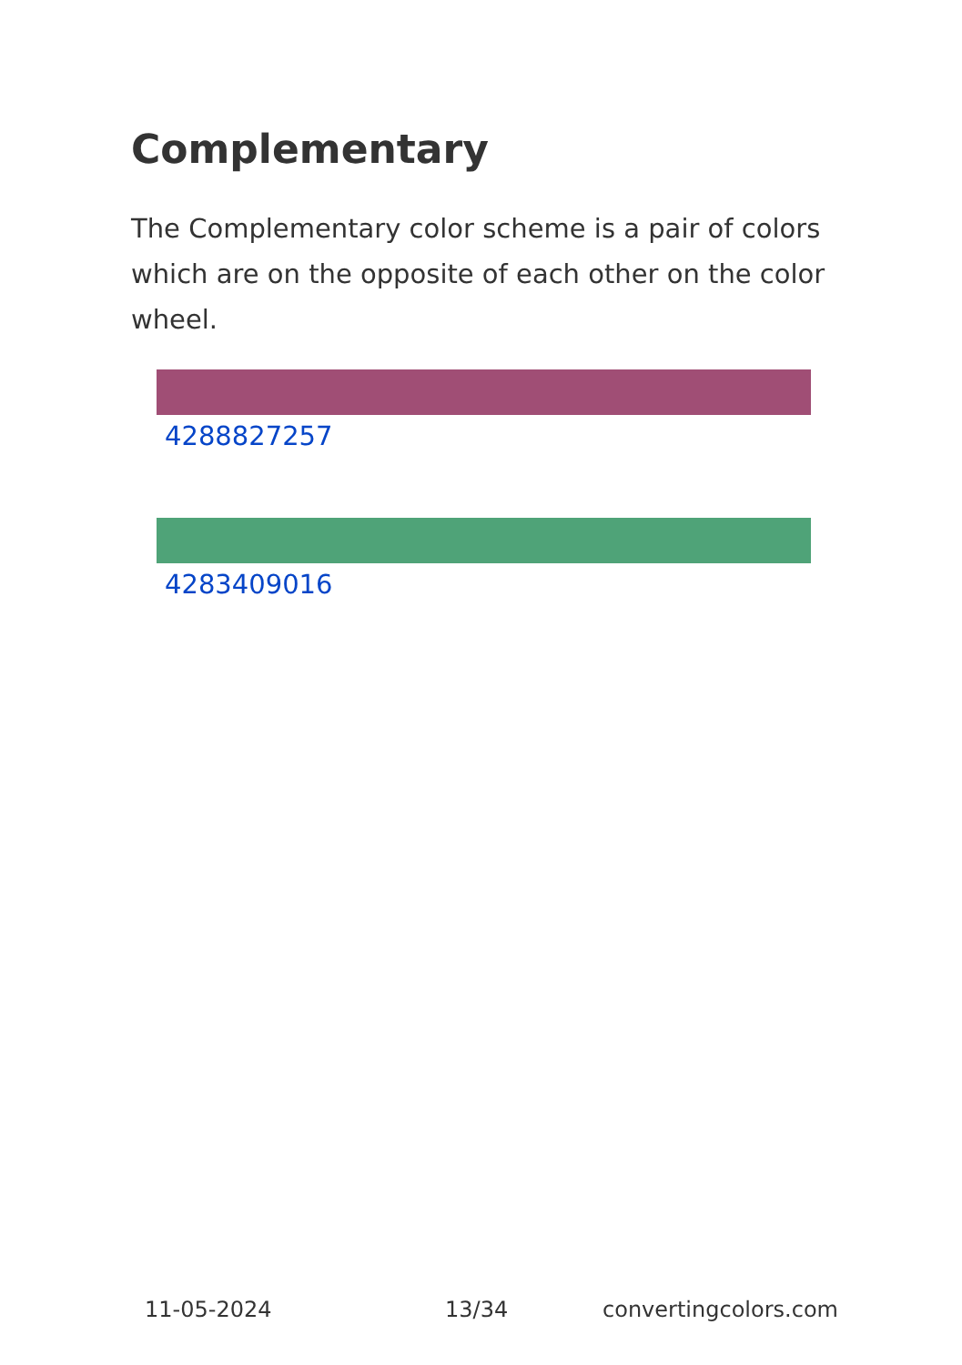Complementary
The Complementary color scheme is a pair of colors which are on the opposite of each other on the color wheel.
4288827257
4283409016
11-05-2024 13/34 convertingcolors.com